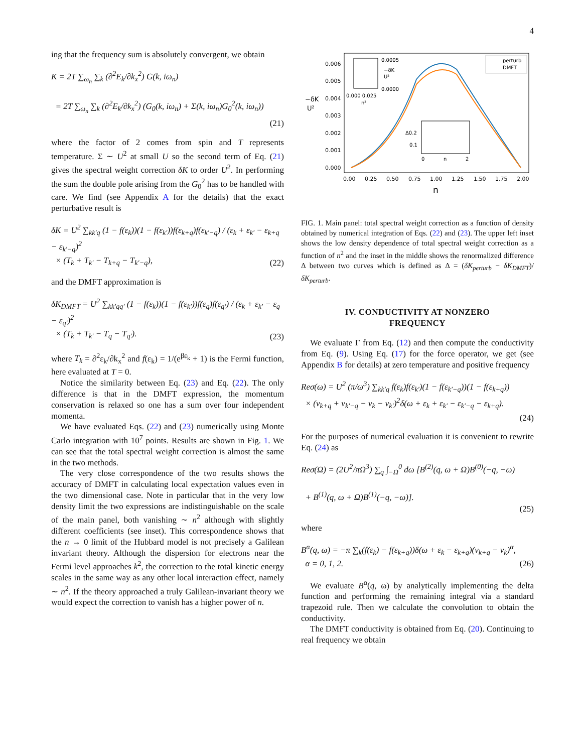4
ing that the frequency sum is absolutely convergent, we obtain
K = 2T ∑<sub>ω<sub>n</sub></sub> ∑<sub>k</sub> (∂<sup>2</sup>E<sub>k</sub>/∂k<sub>x</sub><sup>2</sup>) G(k, iω<sub>n</sub>)
= 2T ∑<sub>ω<sub>n</sub></sub> ∑<sub>k</sub> (∂<sup>2</sup>E<sub>k</sub>/∂k<sub>x</sub><sup>2</sup>) (G<sub>0</sub>(k, iω<sub>n</sub>) + Σ(k, iω<sub>n</sub>)G<sub>0</sub><sup>2</sup>(k, iω<sub>n</sub>))
(21)
where the factor of 2 comes from spin and T represents temperature. Σ ∼ U<sup>2</sup> at small U so the second term of Eq. (21) gives the spectral weight correction δK to order U<sup>2</sup>. In performing the sum the double pole arising from the G<sub>0</sub><sup>2</sup> has to be handled with care. We find (see Appendix A for the details) that the exact perturbative result is
δK = U<sup>2</sup> ∑<sub>kk′q</sub> (1 − f(ε<sub>k</sub>))(1 − f(ε<sub>k′</sub>))f(ε<sub>k+q</sub>)f(ε<sub>k′−q</sub>) / (ε<sub>k</sub> + ε<sub>k′</sub> − ε<sub>k+q</sub> − ε<sub>k′−q</sub>)<sup>2</sup>
× (T<sub>k</sub> + T<sub>k′</sub> − T<sub>k+q</sub> − T<sub>k′−q</sub>),
(22)
and the DMFT approximation is
δK<sub>DMFT</sub> = U<sup>2</sup> ∑<sub>kk′qq′</sub> (1 − f(ε<sub>k</sub>))(1 − f(ε<sub>k′</sub>))f(ε<sub>q</sub>)f(ε<sub>q′</sub>) / (ε<sub>k</sub> + ε<sub>k′</sub> − ε<sub>q</sub> − ε<sub>q′</sub>)<sup>2</sup>
× (T<sub>k</sub> + T<sub>k′</sub> − T<sub>q</sub> − T<sub>q′</sub>).
(23)
where T<sub>k</sub> = ∂<sup>2</sup>ε<sub>k</sub>/∂k<sub>x</sub><sup>2</sup> and f(ε<sub>k</sub>) = 1/(e<sup>βε<sub>k</sub></sup> + 1) is the Fermi function, here evaluated at T = 0.
Notice the similarity between Eq. (23) and Eq. (22). The only difference is that in the DMFT expression, the momentum conservation is relaxed so one has a sum over four independent momenta.
We have evaluated Eqs. (22) and (23) numerically using Monte Carlo integration with 10<sup>7</sup> points. Results are shown in Fig. 1. We can see that the total spectral weight correction is almost the same in the two methods.
The very close correspondence of the two results shows the accuracy of DMFT in calculating local expectation values even in the two dimensional case. Note in particular that in the very low density limit the two expressions are indistinguishable on the scale of the main panel, both vanishing ∼ n<sup>2</sup> although with slightly different coefficients (see inset). This correspondence shows that the n → 0 limit of the Hubbard model is not precisely a Galilean invariant theory. Although the dispersion for electrons near the Fermi level approaches k<sup>2</sup>, the correction to the total kinetic energy scales in the same way as any other local interaction effect, namely ∼ n<sup>2</sup>. If the theory approached a truly Galilean-invariant theory we would expect the correction to vanish has a higher power of n.
0.006
0.005
0.004
0.003
0.002
0.001
0.000
0.00
0.25
0.50
0.75
1.00
1.25
1.50
1.75
2.00
n
−δK
U²
0.0005
0.0000
0.000 0.025
n²
−δK
U²
Δ0.2
0.1
0
n
2
perturb
DMFT
FIG. 1. Main panel: total spectral weight correction as a function of density obtained by numerical integration of Eqs. (22) and (23). The upper left inset shows the low density dependence of total spectral weight correction as a function of n<sup>2</sup> and the inset in the middle shows the renormalized difference Δ between two curves which is defined as Δ = (δK<sub>perturb</sub> − δK<sub>DMFT</sub>)/δK<sub>perturb</sub>.
IV. CONDUCTIVITY AT NONZERO
FREQUENCY
We evaluate Γ from Eq. (12) and then compute the conductivity from Eq. (9). Using Eq. (17) for the force operator, we get (see Appendix B for details) at zero temperature and positive frequency
Reσ(ω) = U<sup>2</sup> (π/ω<sup>3</sup>) ∑<sub>kk′q</sub> f(ε<sub>k</sub>)f(ε<sub>k′</sub>)(1 − f(ε<sub>k′−q</sub>))(1 − f(ε<sub>k+q</sub>))
× (v<sub>k+q</sub> + v<sub>k′−q</sub> − v<sub>k</sub> − v<sub>k′</sub>)<sup>2</sup>δ(ω + ε<sub>k</sub> + ε<sub>k′</sub> − ε<sub>k′−q</sub> − ε<sub>k+q</sub>).
(24)
For the purposes of numerical evaluation it is convenient to rewrite Eq. (24) as
Reσ(Ω) = (2U<sup>2</sup>/πΩ<sup>3</sup>) ∑<sub>q</sub> ∫<sub>−Ω</sub><sup>0</sup> dω [B<sup>(2)</sup>(q, ω + Ω)B<sup>(0)</sup>(−q, −ω)
+ B<sup>(1)</sup>(q, ω + Ω)B<sup>(1)</sup>(−q, −ω)].
(25)
where
B<sup>α</sup>(q, ω) = −π ∑<sub>k</sub>(f(ε<sub>k</sub>) − f(ε<sub>k+q</sub>))δ(ω + ε<sub>k</sub> − ε<sub>k+q</sub>)(v<sub>k+q</sub> − v<sub>k</sub>)<sup>α</sup>,
α = 0, 1, 2.
(26)
We evaluate B<sup>α</sup>(q, ω) by analytically implementing the delta function and performing the remaining integral via a standard trapezoid rule. Then we calculate the convolution to obtain the conductivity.
The DMFT conductivity is obtained from Eq. (20). Continuing to real frequency we obtain